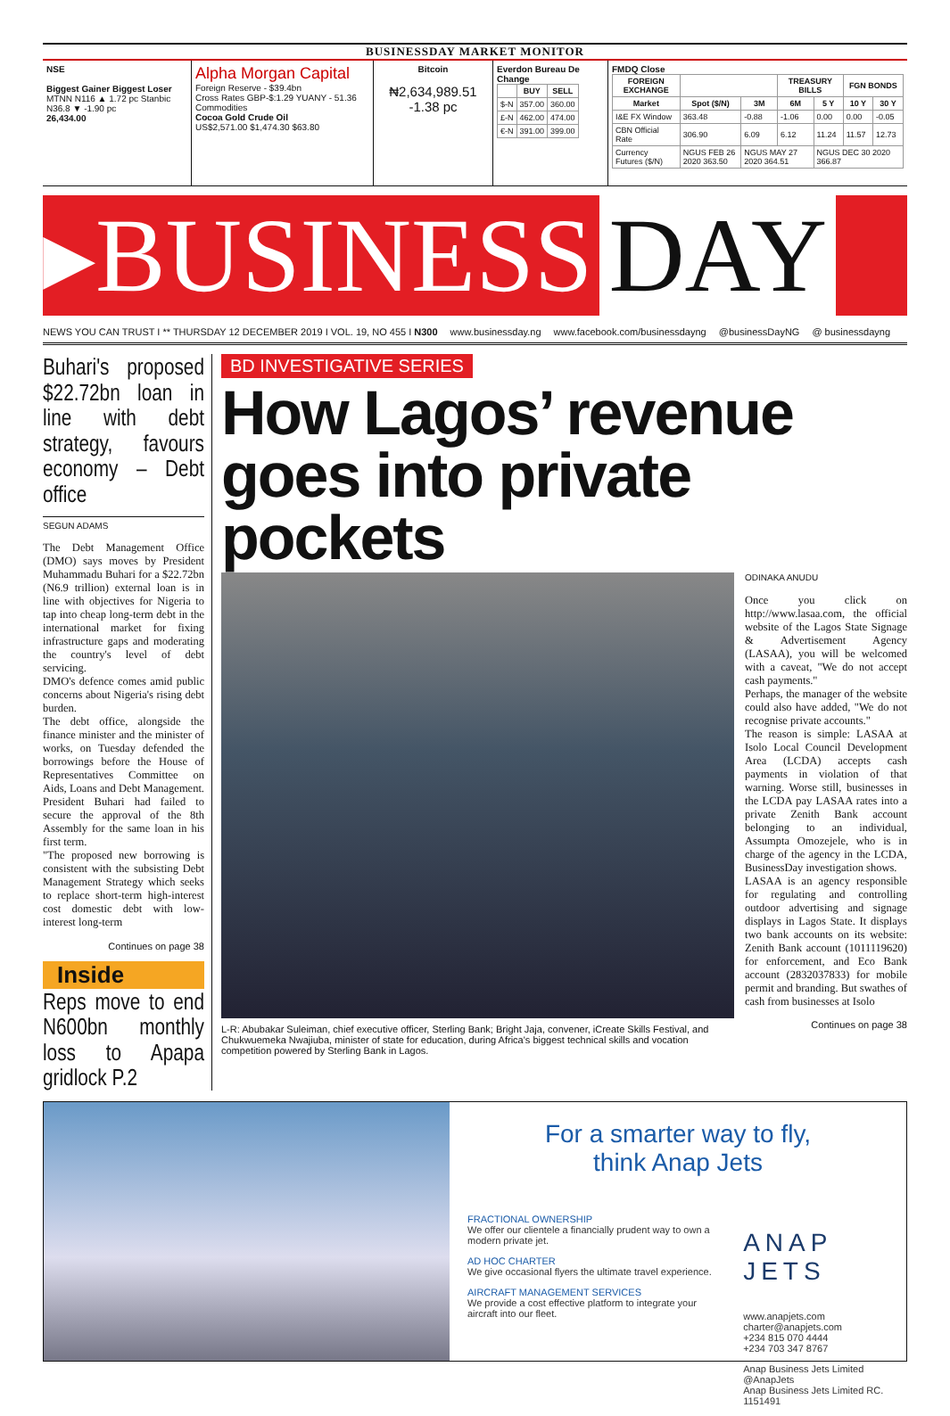BUSINESSDAY MARKET MONITOR
NSE
Biggest Gainer Biggest Loser
MTNN N116 ▲ 1.72 pc Stanbic N36.8 ▼ -1.90 pc
26,434.00
Alpha Morgan Capital
Foreign Reserve - $39.4bn
Cross Rates GBP-$:1.29 YUANY - 51.36
Commodities
Cocoa Gold Crude Oil
US$2,571.00 $1,474.30 $63.80
Bitcoin
₦2,634,989.51
-1.38 pc
Everdon Bureau De Change
| | BUY | SELL |
| --- | --- | --- |
| $-N | 357.00 | 360.00 |
| £-N | 462.00 | 474.00 |
| €-N | 391.00 | 399.00 |
FMDQ Close
| FOREIGN EXCHANGE | | | TREASURY BILLS | | FGN BONDS | |
| --- | --- | --- | --- | --- | --- | --- |
| Market | Spot ($/N) | 3M | 6M | 5 Y | 10 Y | 30 Y |
| I&E FX Window | 363.48 | -0.88 | -1.06 | 0.00 | 0.00 | -0.05 |
| CBN Official Rate | 306.90 | 6.09 | 6.12 | 11.24 | 11.57 | 12.73 |
| Currency Futures ($/N) | NGUS FEB 26 2020 363.50 | NGUS MAY 27 2020 364.51 | | NGUS DEC 30 2020 366.87 | | |
▸BUSINESS DAY
NEWS YOU CAN TRUST I ** THURSDAY 12 DECEMBER 2019 I VOL. 19, NO 455 I N300 www.businessday.ng www.facebook.com/businessdayng @businessDayNG @ businessdayng
Buhari's proposed $22.72bn loan in line with debt strategy, favours economy – Debt office
SEGUN ADAMS
The Debt Management Office (DMO) says moves by President Muhammadu Buhari for a $22.72bn (N6.9 trillion) external loan is in line with objectives for Nigeria to tap into cheap long-term debt in the international market for fixing infrastructure gaps and moderating the country's level of debt servicing.
DMO's defence comes amid public concerns about Nigeria's rising debt burden.
The debt office, alongside the finance minister and the minister of works, on Tuesday defended the borrowings before the House of Representatives Committee on Aids, Loans and Debt Management. President Buhari had failed to secure the approval of the 8th Assembly for the same loan in his first term.
"The proposed new borrowing is consistent with the subsisting Debt Management Strategy which seeks to replace short-term high-interest cost domestic debt with low-interest long-term
Continues on page 38
Inside
Reps move to end N600bn monthly loss to Apapa gridlock P.2
BD INVESTIGATIVE SERIES
How Lagos’ revenue goes into private pockets
L-R: Abubakar Suleiman, chief executive officer, Sterling Bank; Bright Jaja, convener, iCreate Skills Festival, and Chukwuemeka Nwajiuba, minister of state for education, during Africa's biggest technical skills and vocation competition powered by Sterling Bank in Lagos.
ODINAKA ANUDU
Once you click on http://www.lasaa.com, the official website of the Lagos State Signage & Advertisement Agency (LASAA), you will be welcomed with a caveat, "We do not accept cash payments."
Perhaps, the manager of the website could also have added, "We do not recognise private accounts."
The reason is simple: LASAA at Isolo Local Council Development Area (LCDA) accepts cash payments in violation of that warning. Worse still, businesses in the LCDA pay LASAA rates into a private Zenith Bank account belonging to an individual, Assumpta Omozejele, who is in charge of the agency in the LCDA, BusinessDay investigation shows.
LASAA is an agency responsible for regulating and controlling outdoor advertising and signage displays in Lagos State. It displays two bank accounts on its website: Zenith Bank account (1011119620) for enforcement, and Eco Bank account (2832037833) for mobile permit and branding. But swathes of cash from businesses at Isolo
Continues on page 38
For a smarter way to fly,
think Anap Jets
FRACTIONAL OWNERSHIP
We offer our clientele a financially prudent way to own a modern private jet.
AD HOC CHARTER
We give occasional flyers the ultimate travel experience.
AIRCRAFT MANAGEMENT SERVICES
We provide a cost effective platform to integrate your aircraft into our fleet.
ANAP JETS
www.anapjets.com
charter@anapjets.com
+234 815 070 4444
+234 703 347 8767
Anap Business Jets Limited
@AnapJets
Anap Business Jets Limited RC. 1151491